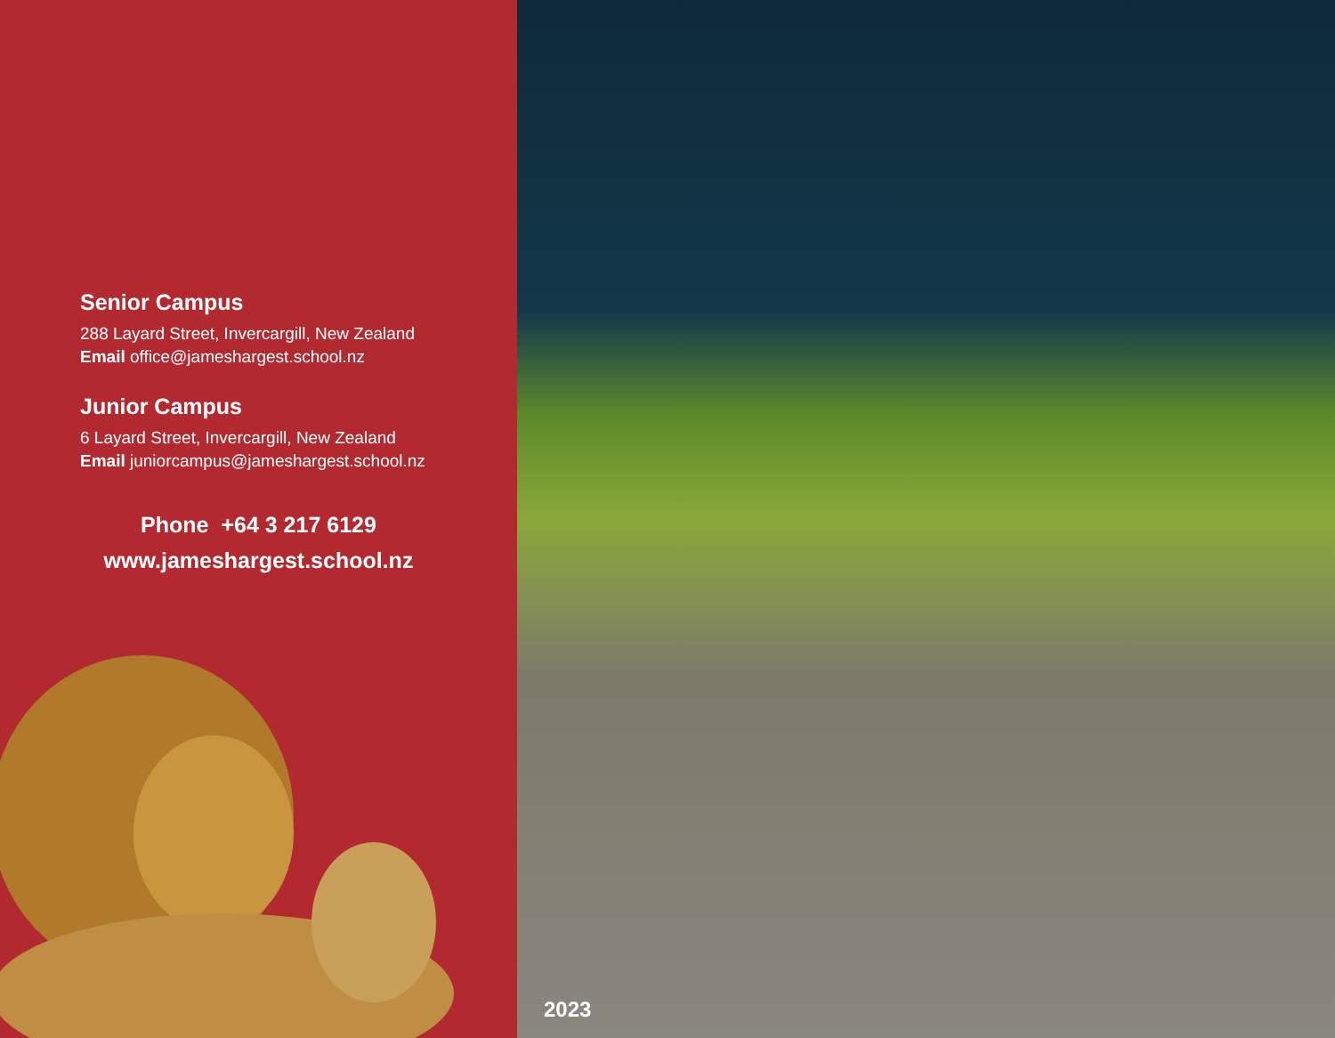Senior Campus
288 Layard Street, Invercargill, New Zealand
Email office@jameshargest.school.nz
Junior Campus
6 Layard Street, Invercargill, New Zealand
Email juniorcampus@jameshargest.school.nz
Phone +64 3 217 6129
www.jameshargest.school.nz
2023